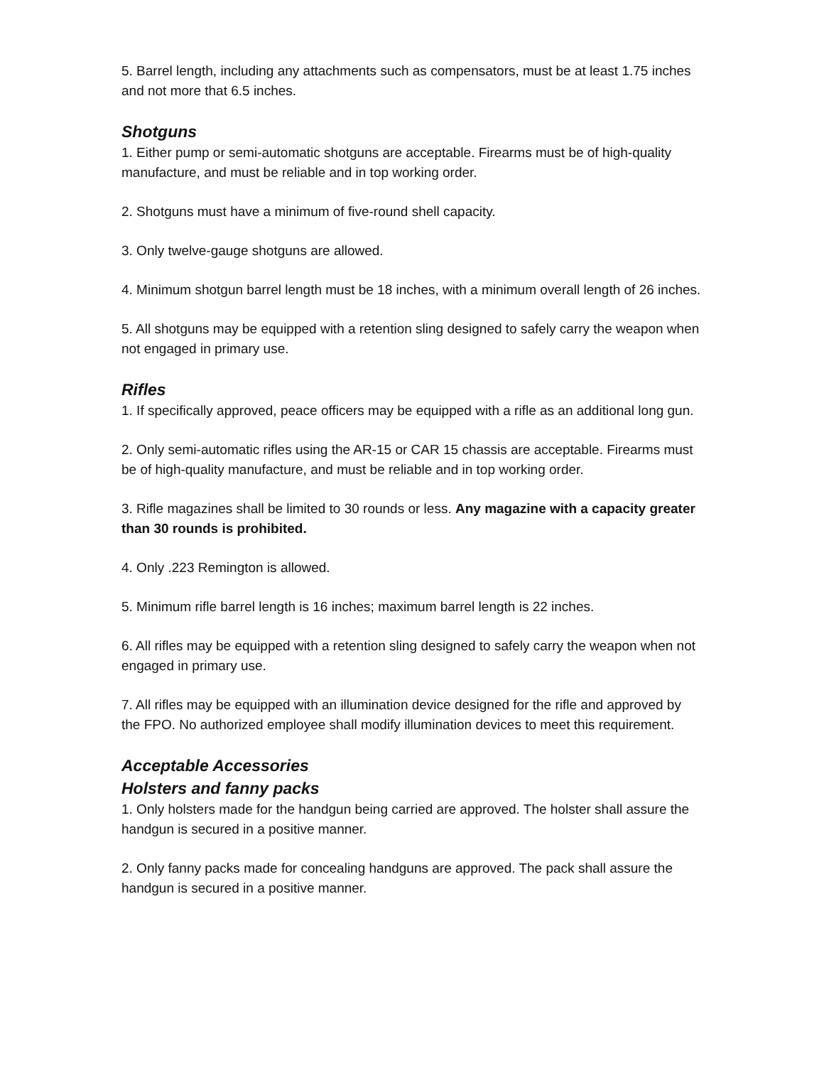5. Barrel length, including any attachments such as compensators, must be at least 1.75 inches and not more that 6.5 inches.
Shotguns
1. Either pump or semi-automatic shotguns are acceptable. Firearms must be of high-quality manufacture, and must be reliable and in top working order.
2. Shotguns must have a minimum of five-round shell capacity.
3. Only twelve-gauge shotguns are allowed.
4. Minimum shotgun barrel length must be 18 inches, with a minimum overall length of 26 inches.
5. All shotguns may be equipped with a retention sling designed to safely carry the weapon when not engaged in primary use.
Rifles
1. If specifically approved, peace officers may be equipped with a rifle as an additional long gun.
2. Only semi-automatic rifles using the AR-15 or CAR 15 chassis are acceptable. Firearms must be of high-quality manufacture, and must be reliable and in top working order.
3. Rifle magazines shall be limited to 30 rounds or less. Any magazine with a capacity greater than 30 rounds is prohibited.
4. Only .223 Remington is allowed.
5. Minimum rifle barrel length is 16 inches; maximum barrel length is 22 inches.
6. All rifles may be equipped with a retention sling designed to safely carry the weapon when not engaged in primary use.
7. All rifles may be equipped with an illumination device designed for the rifle and approved by the FPO. No authorized employee shall modify illumination devices to meet this requirement.
Acceptable Accessories
Holsters and fanny packs
1. Only holsters made for the handgun being carried are approved. The holster shall assure the handgun is secured in a positive manner.
2. Only fanny packs made for concealing handguns are approved. The pack shall assure the handgun is secured in a positive manner.